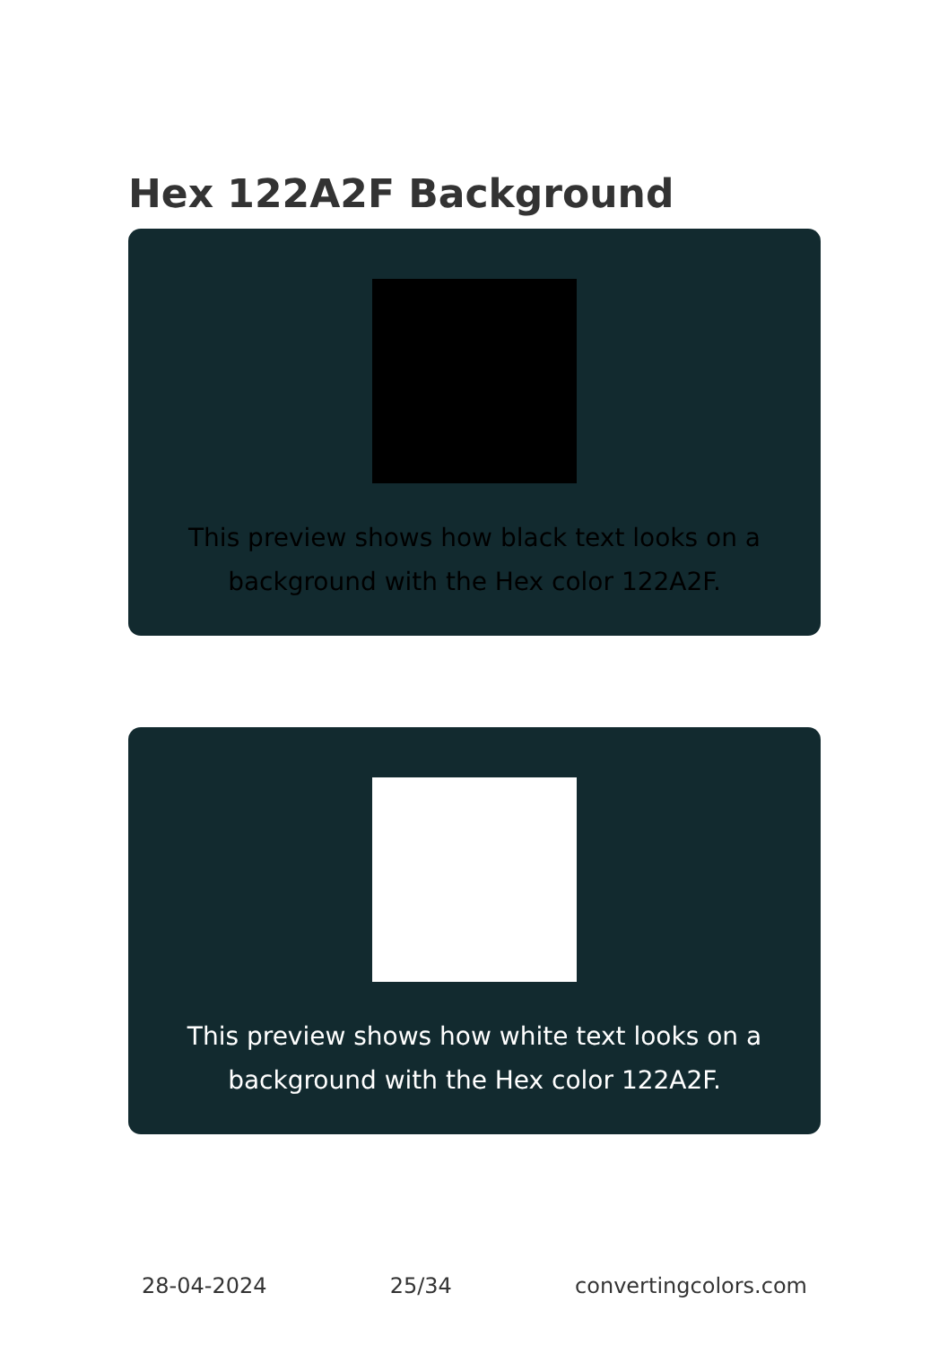Hex 122A2F Background
This preview shows how black text looks on a background with the Hex color 122A2F.
This preview shows how white text looks on a background with the Hex color 122A2F.
28-04-2024 25/34 convertingcolors.com